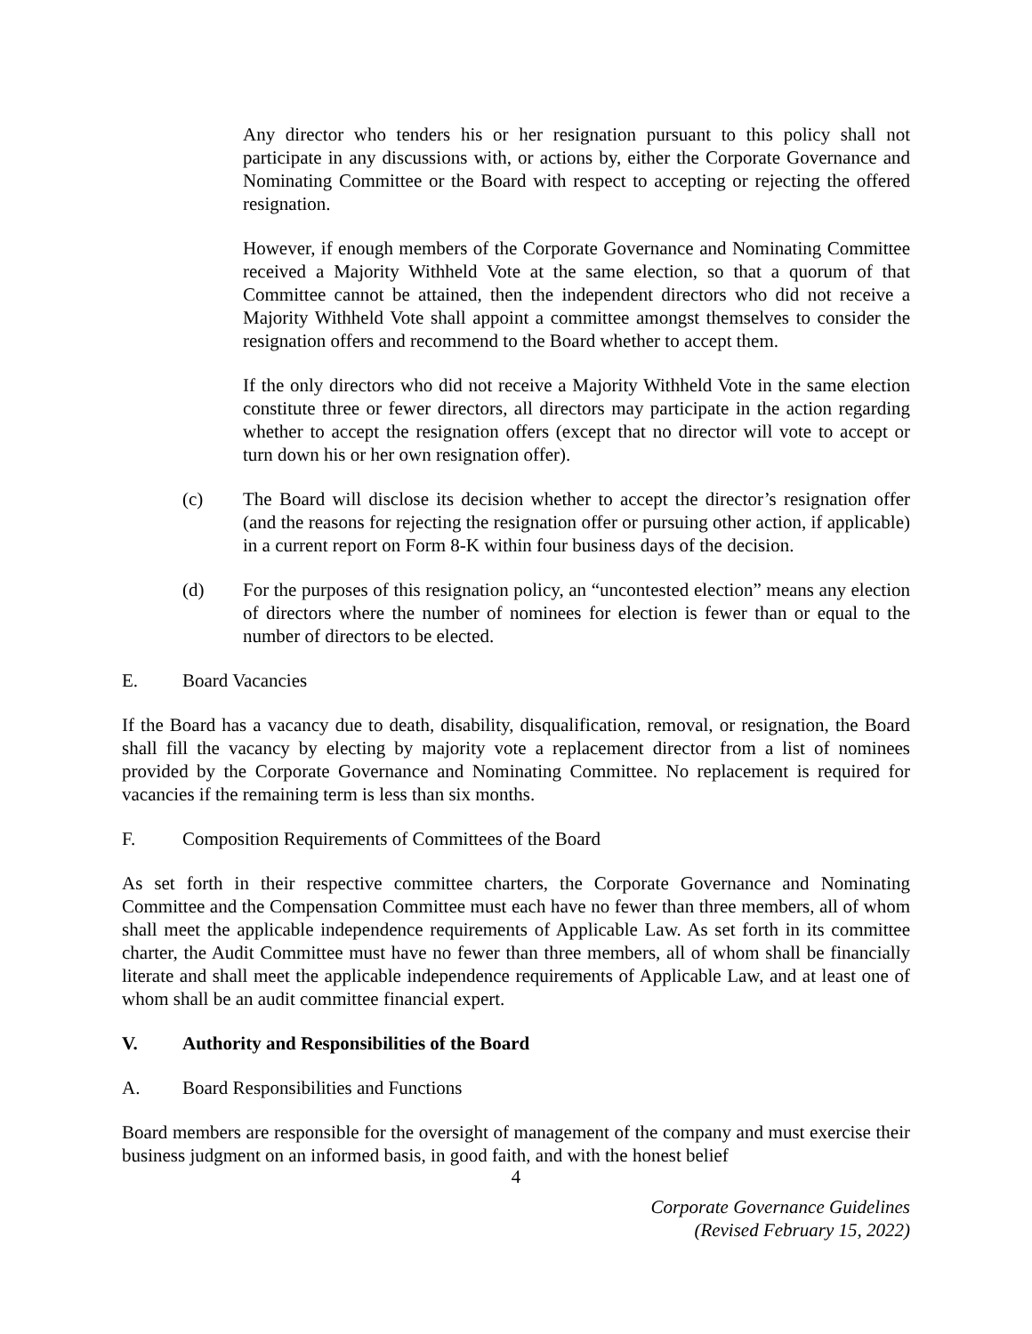Any director who tenders his or her resignation pursuant to this policy shall not participate in any discussions with, or actions by, either the Corporate Governance and Nominating Committee or the Board with respect to accepting or rejecting the offered resignation.
However, if enough members of the Corporate Governance and Nominating Committee received a Majority Withheld Vote at the same election, so that a quorum of that Committee cannot be attained, then the independent directors who did not receive a Majority Withheld Vote shall appoint a committee amongst themselves to consider the resignation offers and recommend to the Board whether to accept them.
If the only directors who did not receive a Majority Withheld Vote in the same election constitute three or fewer directors, all directors may participate in the action regarding whether to accept the resignation offers (except that no director will vote to accept or turn down his or her own resignation offer).
(c) The Board will disclose its decision whether to accept the director’s resignation offer (and the reasons for rejecting the resignation offer or pursuing other action, if applicable) in a current report on Form 8-K within four business days of the decision.
(d) For the purposes of this resignation policy, an “uncontested election” means any election of directors where the number of nominees for election is fewer than or equal to the number of directors to be elected.
E. Board Vacancies
If the Board has a vacancy due to death, disability, disqualification, removal, or resignation, the Board shall fill the vacancy by electing by majority vote a replacement director from a list of nominees provided by the Corporate Governance and Nominating Committee. No replacement is required for vacancies if the remaining term is less than six months.
F. Composition Requirements of Committees of the Board
As set forth in their respective committee charters, the Corporate Governance and Nominating Committee and the Compensation Committee must each have no fewer than three members, all of whom shall meet the applicable independence requirements of Applicable Law. As set forth in its committee charter, the Audit Committee must have no fewer than three members, all of whom shall be financially literate and shall meet the applicable independence requirements of Applicable Law, and at least one of whom shall be an audit committee financial expert.
V. Authority and Responsibilities of the Board
A. Board Responsibilities and Functions
Board members are responsible for the oversight of management of the company and must exercise their business judgment on an informed basis, in good faith, and with the honest belief
4
Corporate Governance Guidelines
(Revised February 15, 2022)